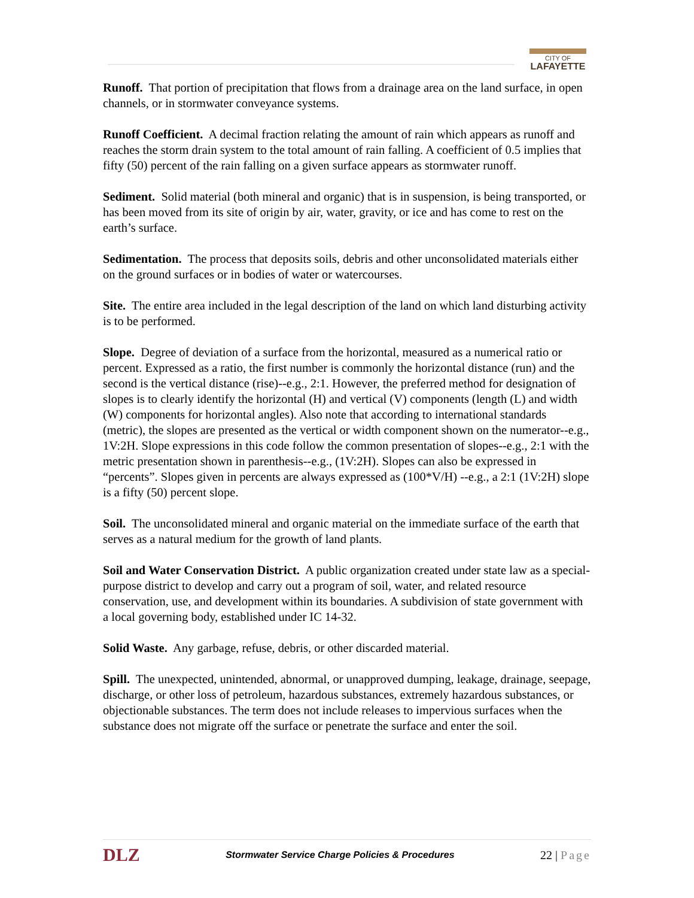CITY OF
LAFAYETTE
Runoff. That portion of precipitation that flows from a drainage area on the land surface, in open channels, or in stormwater conveyance systems.
Runoff Coefficient. A decimal fraction relating the amount of rain which appears as runoff and reaches the storm drain system to the total amount of rain falling. A coefficient of 0.5 implies that fifty (50) percent of the rain falling on a given surface appears as stormwater runoff.
Sediment. Solid material (both mineral and organic) that is in suspension, is being transported, or has been moved from its site of origin by air, water, gravity, or ice and has come to rest on the earth’s surface.
Sedimentation. The process that deposits soils, debris and other unconsolidated materials either on the ground surfaces or in bodies of water or watercourses.
Site. The entire area included in the legal description of the land on which land disturbing activity is to be performed.
Slope. Degree of deviation of a surface from the horizontal, measured as a numerical ratio or percent. Expressed as a ratio, the first number is commonly the horizontal distance (run) and the second is the vertical distance (rise)--e.g., 2:1. However, the preferred method for designation of slopes is to clearly identify the horizontal (H) and vertical (V) components (length (L) and width (W) components for horizontal angles). Also note that according to international standards (metric), the slopes are presented as the vertical or width component shown on the numerator--e.g., 1V:2H. Slope expressions in this code follow the common presentation of slopes--e.g., 2:1 with the metric presentation shown in parenthesis--e.g., (1V:2H). Slopes can also be expressed in “percents”. Slopes given in percents are always expressed as (100*V/H) --e.g., a 2:1 (1V:2H) slope is a fifty (50) percent slope.
Soil. The unconsolidated mineral and organic material on the immediate surface of the earth that serves as a natural medium for the growth of land plants.
Soil and Water Conservation District. A public organization created under state law as a special-purpose district to develop and carry out a program of soil, water, and related resource conservation, use, and development within its boundaries. A subdivision of state government with a local governing body, established under IC 14-32.
Solid Waste. Any garbage, refuse, debris, or other discarded material.
Spill. The unexpected, unintended, abnormal, or unapproved dumping, leakage, drainage, seepage, discharge, or other loss of petroleum, hazardous substances, extremely hazardous substances, or objectionable substances. The term does not include releases to impervious surfaces when the substance does not migrate off the surface or penetrate the surface and enter the soil.
DLZ Stormwater Service Charge Policies & Procedures 22 | Page